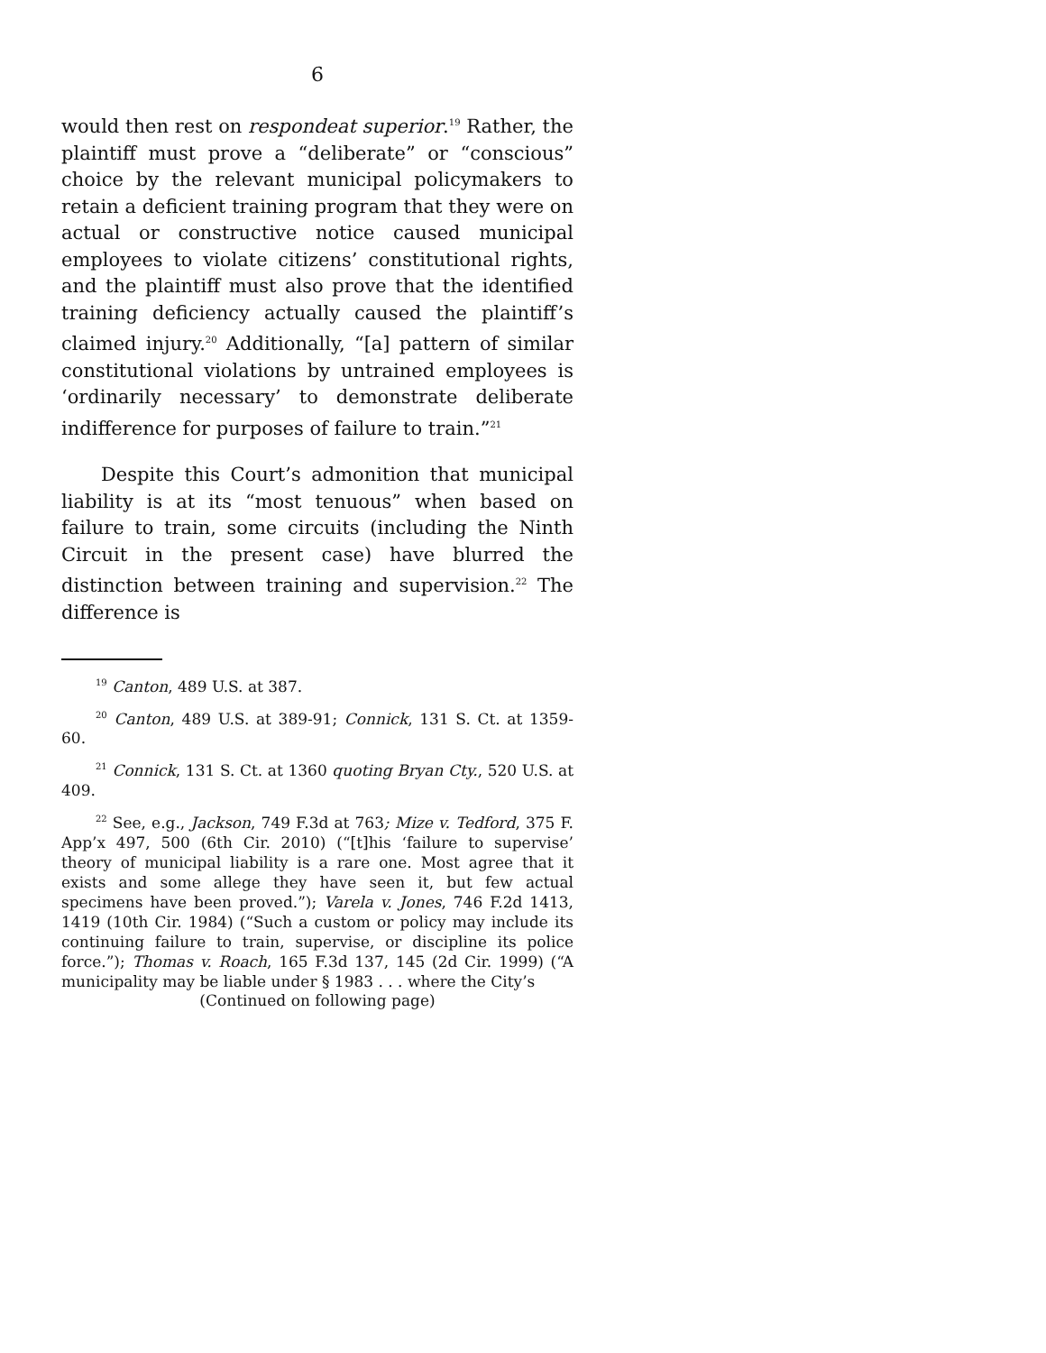6
would then rest on respondeat superior.<sup>19</sup> Rather, the plaintiff must prove a “deliberate” or “conscious” choice by the relevant municipal policymakers to retain a deficient training program that they were on actual or constructive notice caused municipal employees to violate citizens’ constitutional rights, and the plaintiff must also prove that the identified training deficiency actually caused the plaintiff’s claimed injury.<sup>20</sup> Additionally, “[a] pattern of similar constitutional violations by untrained employees is ‘ordinarily necessary’ to demonstrate deliberate indifference for purposes of failure to train.”<sup>21</sup>
Despite this Court’s admonition that municipal liability is at its “most tenuous” when based on failure to train, some circuits (including the Ninth Circuit in the present case) have blurred the distinction between training and supervision.<sup>22</sup> The difference is
<sup>19</sup> Canton, 489 U.S. at 387.
<sup>20</sup> Canton, 489 U.S. at 389-91; Connick, 131 S. Ct. at 1359-60.
<sup>21</sup> Connick, 131 S. Ct. at 1360 quoting Bryan Cty., 520 U.S. at 409.
<sup>22</sup> See, e.g., Jackson, 749 F.3d at 763; Mize v. Tedford, 375 F. App’x 497, 500 (6th Cir. 2010) (“[t]his ‘failure to supervise’ theory of municipal liability is a rare one. Most agree that it exists and some allege they have seen it, but few actual specimens have been proved.”); Varela v. Jones, 746 F.2d 1413, 1419 (10th Cir. 1984) (“Such a custom or policy may include its continuing failure to train, supervise, or discipline its police force.”); Thomas v. Roach, 165 F.3d 137, 145 (2d Cir. 1999) (“A municipality may be liable under § 1983 . . . where the City’s
(Continued on following page)